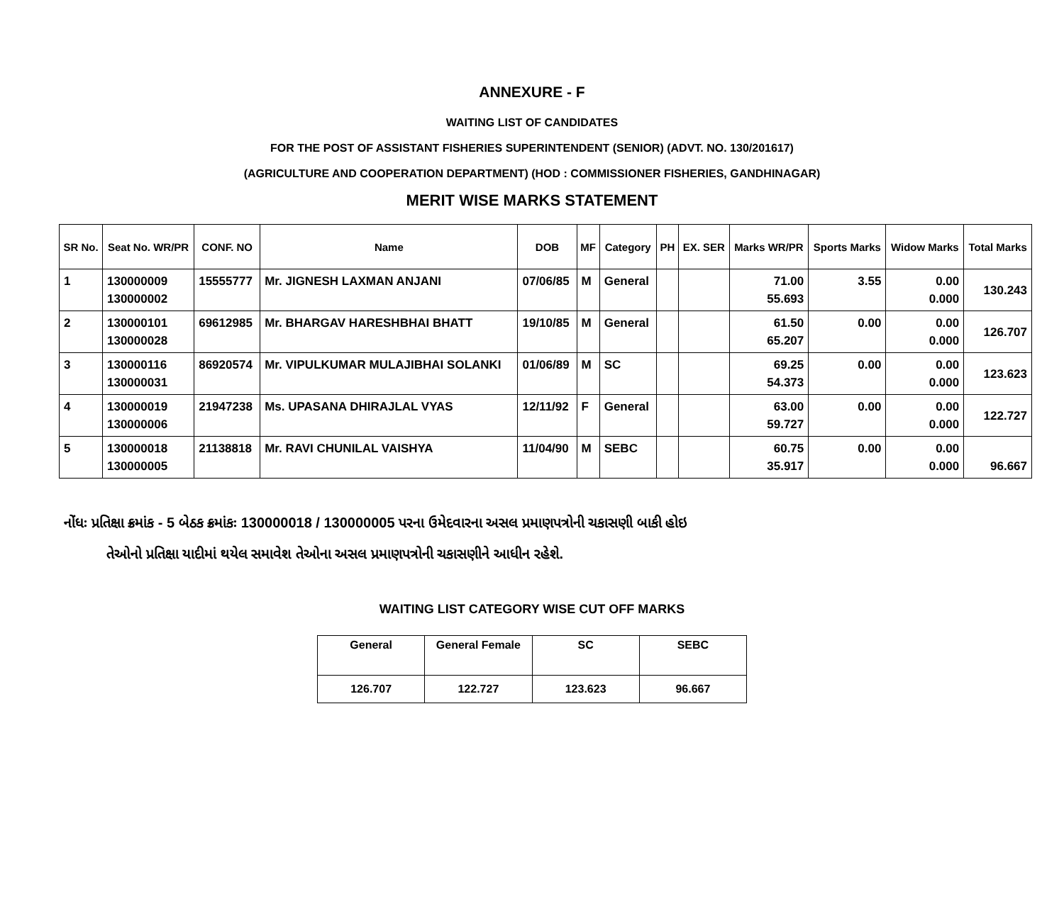ANNEXURE - F
WAITING LIST OF CANDIDATES
FOR THE POST OF ASSISTANT FISHERIES SUPERINTENDENT (SENIOR) (ADVT. NO. 130/201617)
(AGRICULTURE AND COOPERATION DEPARTMENT) (HOD : COMMISSIONER FISHERIES, GANDHINAGAR)
MERIT WISE MARKS STATEMENT
| SR No. | Seat No. WR/PR | CONF. NO | Name | DOB | MF | Category | PH | EX. SER | Marks WR/PR | Sports Marks | Widow Marks | Total Marks |
| --- | --- | --- | --- | --- | --- | --- | --- | --- | --- | --- | --- | --- |
| 1 | 130000009 130000002 | 15555777 | Mr. JIGNESH LAXMAN ANJANI | 07/06/85 | M | General | | | 71.00 55.693 | 3.55 | 0.00 0.000 | 130.243 |
| 2 | 130000101 130000028 | 69612985 | Mr. BHARGAV HARESHBHAI BHATT | 19/10/85 | M | General | | | 61.50 65.207 | 0.00 | 0.00 0.000 | 126.707 |
| 3 | 130000116 130000031 | 86920574 | Mr. VIPULKUMAR MULAJIBHAI SOLANKI | 01/06/89 | M | SC | | | 69.25 54.373 | 0.00 | 0.00 0.000 | 123.623 |
| 4 | 130000019 130000006 | 21947238 | Ms. UPASANA DHIRAJLAL VYAS | 12/11/92 | F | General | | | 63.00 59.727 | 0.00 | 0.00 0.000 | 122.727 |
| 5 | 130000018 130000005 | 21138818 | Mr. RAVI CHUNILAL VAISHYA | 11/04/90 | M | SEBC | | | 60.75 35.917 | 0.00 | 0.00 0.000 | 96.667 |
નોંધઃ પ્રતિક્ષા ક્રમાંક - 5 બેઠક ક્રમાંકઃ 130000018 / 130000005 પરના ઉમેદવારના અસલ પ્રમાણપત્રોની ચકાસણી બાકી હોઇ
તેઓનો પ્રતિક્ષા યાદીમાં થયેલ સમાવેશ તેઓના અસલ પ્રમાણપત્રોની ચકાસણીને આધીન રહેશે.
WAITING LIST CATEGORY WISE CUT OFF MARKS
| General | General Female | SC | SEBC |
| --- | --- | --- | --- |
| 126.707 | 122.727 | 123.623 | 96.667 |